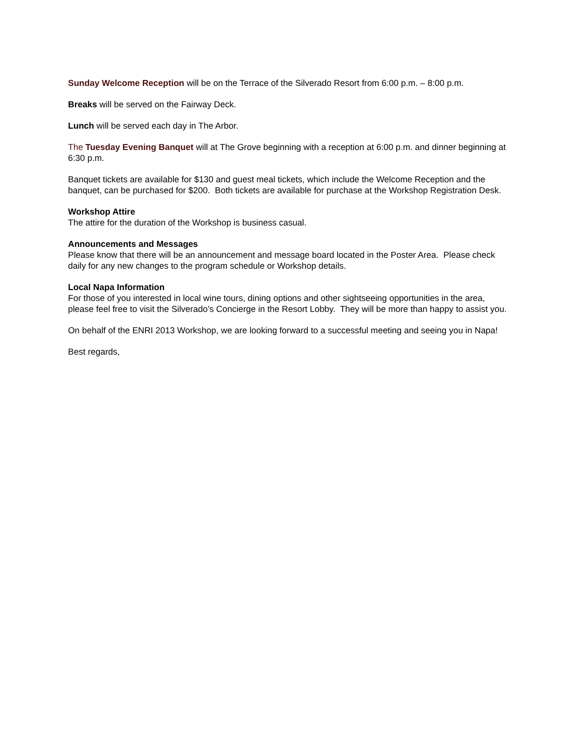Sunday Welcome Reception will be on the Terrace of the Silverado Resort from 6:00 p.m. – 8:00 p.m.
Breaks will be served on the Fairway Deck.
Lunch will be served each day in The Arbor.
The Tuesday Evening Banquet will at The Grove beginning with a reception at 6:00 p.m. and dinner beginning at 6:30 p.m.
Banquet tickets are available for $130 and guest meal tickets, which include the Welcome Reception and the banquet, can be purchased for $200. Both tickets are available for purchase at the Workshop Registration Desk.
Workshop Attire
The attire for the duration of the Workshop is business casual.
Announcements and Messages
Please know that there will be an announcement and message board located in the Poster Area. Please check daily for any new changes to the program schedule or Workshop details.
Local Napa Information
For those of you interested in local wine tours, dining options and other sightseeing opportunities in the area, please feel free to visit the Silverado’s Concierge in the Resort Lobby. They will be more than happy to assist you.
On behalf of the ENRI 2013 Workshop, we are looking forward to a successful meeting and seeing you in Napa!
Best regards,